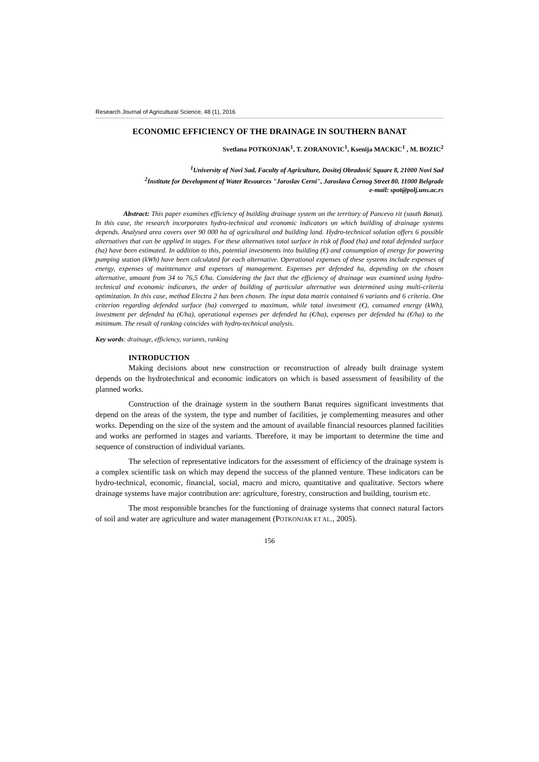Research Journal of Agricultural Science, 48 (1), 2016
ECONOMIC EFFICIENCY OF THE DRAINAGE IN SOUTHERN BANAT
Svetlana POTKONJAK<sup>1</sup>, T. ZORANOVIC<sup>1</sup>, Ksenija MACKIC<sup>1</sup> , M. BOZIC<sup>2</sup>
<sup>1</sup> University of Novi Sad, Faculty of Agriculture, Dositej Obradović Square 8, 21000 Novi Sad
<sup>2</sup> Institute for Development of Water Resources "Jaroslav Cerni", Jaroslava Černog Street 80, 11000 Belgrade
e-mail: spot@polj.uns.ac.rs
Abstract: This paper examines efficiency of building drainage system on the territory of Pancevo rit (south Banat). In this case, the research incorporates hydro-technical and economic indicators on which building of drainage systems depends. Analysed area covers over 90 000 ha of agricultural and building land. Hydro-technical solution offers 6 possible alternatives that can be applied in stages. For these alternatives total surface in risk of flood (ha) and total defended surface (ha) have been estimated. In addition to this, potential investments into building (€) and consumption of energy for powering pumping station (kWh) have been calculated for each alternative. Operational expenses of these systems include expenses of energy, expenses of maintenance and expenses of management. Expenses per defended ha, depending on the chosen alternative, amount from 34 to 76,5 €/ha. Considering the fact that the efficiency of drainage was examined using hydro-technical and economic indicators, the order of building of particular alternative was determined using multi-criteria optimization. In this case, method Electra 2 has been chosen. The input data matrix contained 6 variants and 6 criteria. One criterion regarding defended surface (ha) converged to maximum, while total investment (€), consumed energy (kWh), investment per defended ha (€/ha), operational expenses per defended ha (€/ha), expenses per defended ha (€/ha) to the minimum. The result of ranking coincides with hydro-technical analysis.
Key words: drainage, efficiency, variants, ranking
INTRODUCTION
Making decisions about new construction or reconstruction of already built drainage system depends on the hydrotechnical and economic indicators on which is based assessment of feasibility of the planned works.
Construction of the drainage system in the southern Banat requires significant investments that depend on the areas of the system, the type and number of facilities, je complementing measures and other works. Depending on the size of the system and the amount of available financial resources planned facilities and works are performed in stages and variants. Therefore, it may be important to determine the time and sequence of construction of individual variants.
The selection of representative indicators for the assessment of efficiency of the drainage system is a complex scientific task on which may depend the success of the planned venture. These indicators can be hydro-technical, economic, financial, social, macro and micro, quantitative and qualitative. Sectors where drainage systems have major contribution are: agriculture, forestry, construction and building, tourism etc.
The most responsible branches for the functioning of drainage systems that connect natural factors of soil and water are agriculture and water management (POTKONJAK ET AL., 2005).
156